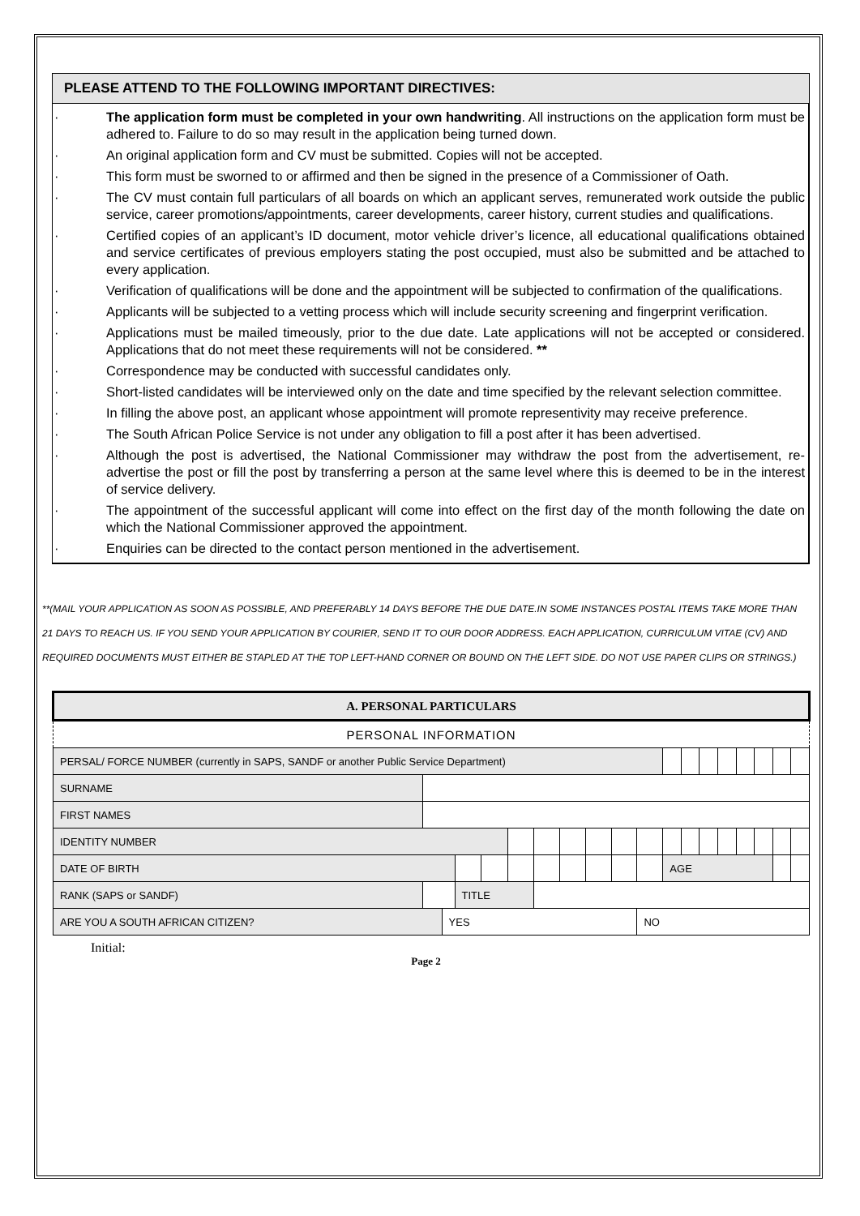PLEASE ATTEND TO THE FOLLOWING IMPORTANT DIRECTIVES:
· The application form must be completed in your own handwriting. All instructions on the application form must be adhered to. Failure to do so may result in the application being turned down.
· An original application form and CV must be submitted. Copies will not be accepted.
· This form must be sworned to or affirmed and then be signed in the presence of a Commissioner of Oath.
· The CV must contain full particulars of all boards on which an applicant serves, remunerated work outside the public service, career promotions/appointments, career developments, career history, current studies and qualifications.
· Certified copies of an applicant’s ID document, motor vehicle driver’s licence, all educational qualifications obtained and service certificates of previous employers stating the post occupied, must also be submitted and be attached to every application.
· Verification of qualifications will be done and the appointment will be subjected to confirmation of the qualifications.
· Applicants will be subjected to a vetting process which will include security screening and fingerprint verification.
· Applications must be mailed timeously, prior to the due date. Late applications will not be accepted or considered. Applications that do not meet these requirements will not be considered. **
· Correspondence may be conducted with successful candidates only.
· Short-listed candidates will be interviewed only on the date and time specified by the relevant selection committee.
· In filling the above post, an applicant whose appointment will promote representivity may receive preference.
· The South African Police Service is not under any obligation to fill a post after it has been advertised.
· Although the post is advertised, the National Commissioner may withdraw the post from the advertisement, re-advertise the post or fill the post by transferring a person at the same level where this is deemed to be in the interest of service delivery.
· The appointment of the successful applicant will come into effect on the first day of the month following the date on which the National Commissioner approved the appointment.
· Enquiries can be directed to the contact person mentioned in the advertisement.
**(MAIL YOUR APPLICATION AS SOON AS POSSIBLE, AND PREFERABLY 14 DAYS BEFORE THE DUE DATE.IN SOME INSTANCES POSTAL ITEMS TAKE MORE THAN 21 DAYS TO REACH US. IF YOU SEND YOUR APPLICATION BY COURIER, SEND IT TO OUR DOOR ADDRESS. EACH APPLICATION, CURRICULUM VITAE (CV) AND REQUIRED DOCUMENTS MUST EITHER BE STAPLED AT THE TOP LEFT-HAND CORNER OR BOUND ON THE LEFT SIDE. DO NOT USE PAPER CLIPS OR STRINGS.)
| A. PERSONAL PARTICULARS | | | | | | | | | | | | | | | | | | |
| PERSONAL INFORMATION | | | | | | | | | | | | | | | | | | |
| PERSAL/ FORCE NUMBER (currently in SAPS, SANDF or another Public Service Department) | | | | | | | | | | | | | | | | | | |
| SURNAME | | | | | | | | | | | | | | | | | | |
| FIRST NAMES | | | | | | | | | | | | | | | | | | |
| IDENTITY NUMBER | | | | | | | | | | | | | | | | | | |
| DATE OF BIRTH | | | | | | | | | | | AGE | | | | | | | |
| RANK (SAPS or SANDF) | | | TITLE | | | | | | | | | | | | | | | |
| ARE YOU A SOUTH AFRICAN CITIZEN? | | YES | | | | | | | | NO | | | | | | | | |
Initial:
Page 2